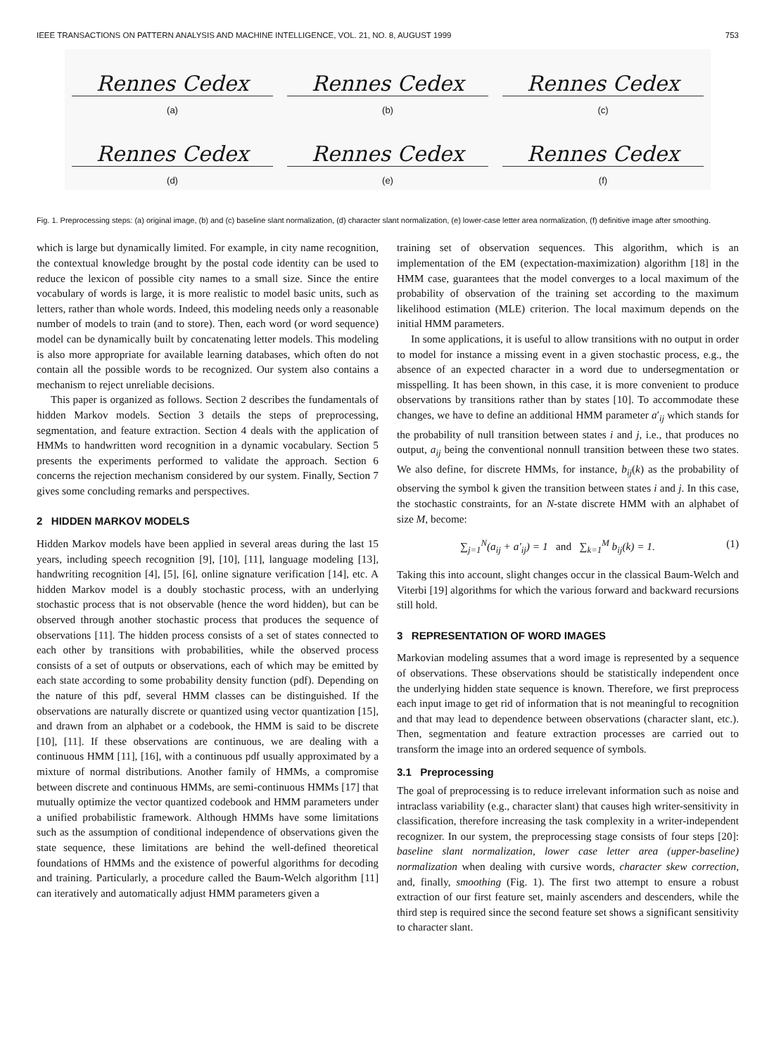IEEE TRANSACTIONS ON PATTERN ANALYSIS AND MACHINE INTELLIGENCE, VOL. 21, NO. 8, AUGUST 1999 753
Rennes Cedex
(a)
Rennes Cedex
(b)
Rennes Cedex
(c)
Rennes Cedex
(d)
Rennes Cedex
(e)
Rennes Cedex
(f)
Fig. 1. Preprocessing steps: (a) original image, (b) and (c) baseline slant normalization, (d) character slant normalization, (e) lower-case letter area normalization, (f) definitive image after smoothing.
which is large but dynamically limited. For example, in city name recognition, the contextual knowledge brought by the postal code identity can be used to reduce the lexicon of possible city names to a small size. Since the entire vocabulary of words is large, it is more realistic to model basic units, such as letters, rather than whole words. Indeed, this modeling needs only a reasonable number of models to train (and to store). Then, each word (or word sequence) model can be dynamically built by concatenating letter models. This modeling is also more appropriate for available learning databases, which often do not contain all the possible words to be recognized. Our system also contains a mechanism to reject unreliable decisions.
This paper is organized as follows. Section 2 describes the fundamentals of hidden Markov models. Section 3 details the steps of preprocessing, segmentation, and feature extraction. Section 4 deals with the application of HMMs to handwritten word recognition in a dynamic vocabulary. Section 5 presents the experiments performed to validate the approach. Section 6 concerns the rejection mechanism considered by our system. Finally, Section 7 gives some concluding remarks and perspectives.
2 HIDDEN MARKOV MODELS
Hidden Markov models have been applied in several areas during the last 15 years, including speech recognition [9], [10], [11], language modeling [13], handwriting recognition [4], [5], [6], online signature verification [14], etc. A hidden Markov model is a doubly stochastic process, with an underlying stochastic process that is not observable (hence the word hidden), but can be observed through another stochastic process that produces the sequence of observations [11]. The hidden process consists of a set of states connected to each other by transitions with probabilities, while the observed process consists of a set of outputs or observations, each of which may be emitted by each state according to some probability density function (pdf). Depending on the nature of this pdf, several HMM classes can be distinguished. If the observations are naturally discrete or quantized using vector quantization [15], and drawn from an alphabet or a codebook, the HMM is said to be discrete [10], [11]. If these observations are continuous, we are dealing with a continuous HMM [11], [16], with a continuous pdf usually approximated by a mixture of normal distributions. Another family of HMMs, a compromise between discrete and continuous HMMs, are semi-continuous HMMs [17] that mutually optimize the vector quantized codebook and HMM parameters under a unified probabilistic framework. Although HMMs have some limitations such as the assumption of conditional independence of observations given the state sequence, these limitations are behind the well-defined theoretical foundations of HMMs and the existence of powerful algorithms for decoding and training. Particularly, a procedure called the Baum-Welch algorithm [11] can iteratively and automatically adjust HMM parameters given a
training set of observation sequences. This algorithm, which is an implementation of the EM (expectation-maximization) algorithm [18] in the HMM case, guarantees that the model converges to a local maximum of the probability of observation of the training set according to the maximum likelihood estimation (MLE) criterion. The local maximum depends on the initial HMM parameters.
In some applications, it is useful to allow transitions with no output in order to model for instance a missing event in a given stochastic process, e.g., the absence of an expected character in a word due to undersegmentation or misspelling. It has been shown, in this case, it is more convenient to produce observations by transitions rather than by states [10]. To accommodate these changes, we have to define an additional HMM parameter a′<sub>ij</sub> which stands for the probability of null transition between states i and j, i.e., that produces no output, a<sub>ij</sub> being the conventional nonnull transition between these two states. We also define, for discrete HMMs, for instance, b<sub>ij</sub>(k) as the probability of observing the symbol k given the transition between states i and j. In this case, the stochastic constraints, for an N-state discrete HMM with an alphabet of size M, become:
∑<sub>j=1</sub><sup>N</sup>(a<sub>ij</sub> + a′<sub>ij</sub>) = 1 and ∑<sub>k=1</sub><sup>M</sup> b<sub>ij</sub>(k) = 1. (1)
Taking this into account, slight changes occur in the classical Baum-Welch and Viterbi [19] algorithms for which the various forward and backward recursions still hold.
3 REPRESENTATION OF WORD IMAGES
Markovian modeling assumes that a word image is represented by a sequence of observations. These observations should be statistically independent once the underlying hidden state sequence is known. Therefore, we first preprocess each input image to get rid of information that is not meaningful to recognition and that may lead to dependence between observations (character slant, etc.). Then, segmentation and feature extraction processes are carried out to transform the image into an ordered sequence of symbols.
3.1 Preprocessing
The goal of preprocessing is to reduce irrelevant information such as noise and intraclass variability (e.g., character slant) that causes high writer-sensitivity in classification, therefore increasing the task complexity in a writer-independent recognizer. In our system, the preprocessing stage consists of four steps [20]: baseline slant normalization, lower case letter area (upper-baseline) normalization when dealing with cursive words, character skew correction, and, finally, smoothing (Fig. 1). The first two attempt to ensure a robust extraction of our first feature set, mainly ascenders and descenders, while the third step is required since the second feature set shows a significant sensitivity to character slant.